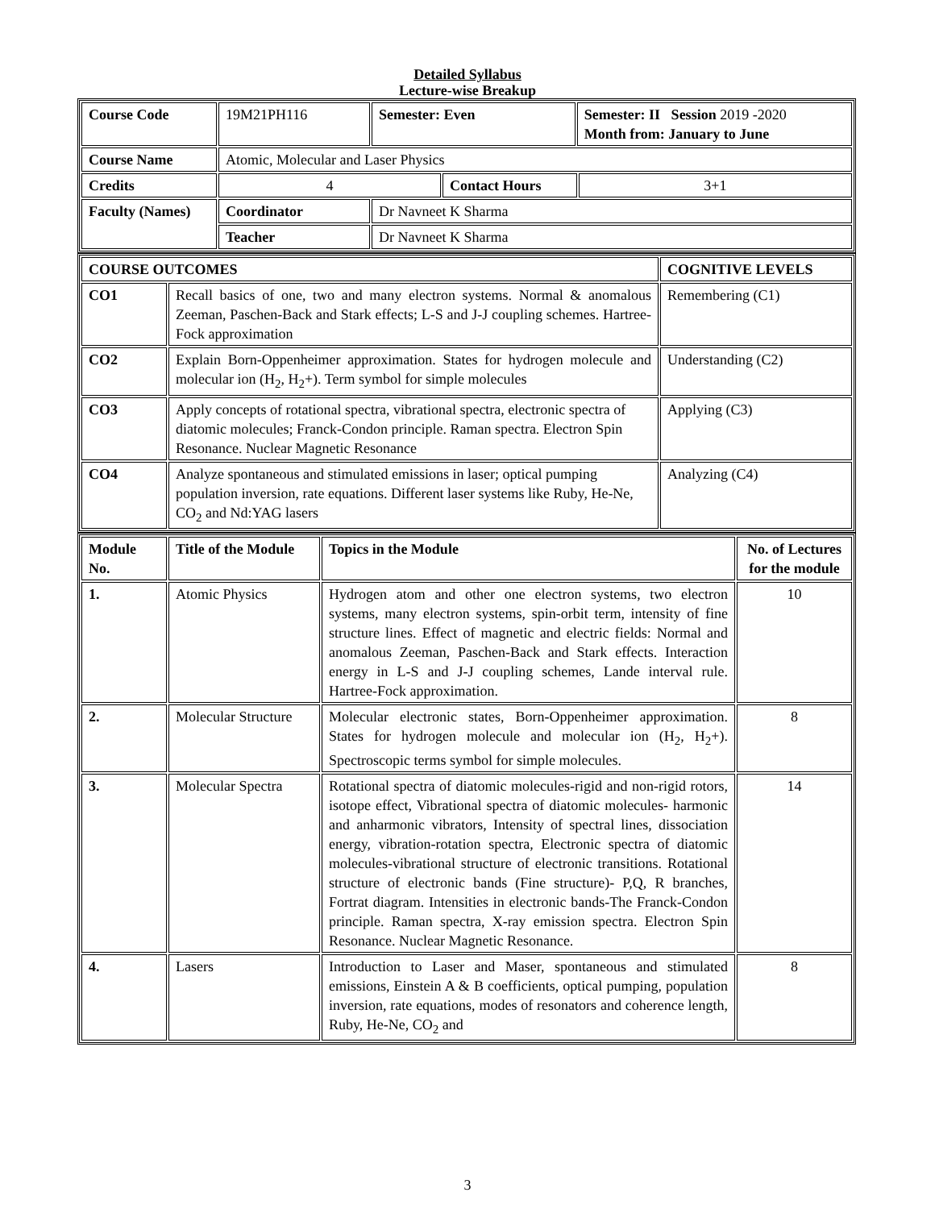Detailed Syllabus
Lecture-wise Breakup
| Course Code | 19M21PH116 | Semester: Even | | Semester: II Session 2019 -2020 Month from: January to June | |
| Course Name | Atomic, Molecular and Laser Physics | | | | |
| Credits | 4 | | Contact Hours | | 3+1 |
| Faculty (Names) | Coordinator | Dr Navneet K Sharma | | | |
| | Teacher | Dr Navneet K Sharma | | | |
| COURSE OUTCOMES | | COGNITIVE LEVELS |
| CO1 | Recall basics of one, two and many electron systems. Normal & anomalous Zeeman, Paschen-Back and Stark effects; L-S and J-J coupling schemes. Hartree-Fock approximation | Remembering (C1) |
| CO2 | Explain Born-Oppenheimer approximation. States for hydrogen molecule and molecular ion (H<sub>2</sub>, H<sub>2</sub>+). Term symbol for simple molecules | Understanding (C2) |
| CO3 | Apply concepts of rotational spectra, vibrational spectra, electronic spectra of diatomic molecules; Franck-Condon principle. Raman spectra. Electron Spin Resonance. Nuclear Magnetic Resonance | Applying (C3) |
| CO4 | Analyze spontaneous and stimulated emissions in laser; optical pumping population inversion, rate equations. Different laser systems like Ruby, He-Ne, CO<sub>2</sub> and Nd:YAG lasers | Analyzing (C4) |
| Module No. | Title of the Module | Topics in the Module | No. of Lectures for the module |
| 1. | Atomic Physics | Hydrogen atom and other one electron systems, two electron systems, many electron systems, spin-orbit term, intensity of fine structure lines. Effect of magnetic and electric fields: Normal and anomalous Zeeman, Paschen-Back and Stark effects. Interaction energy in L-S and J-J coupling schemes, Lande interval rule. Hartree-Fock approximation. | 10 |
| 2. | Molecular Structure | Molecular electronic states, Born-Oppenheimer approximation. States for hydrogen molecule and molecular ion (H<sub>2</sub>, H<sub>2</sub>+). Spectroscopic terms symbol for simple molecules. | 8 |
| 3. | Molecular Spectra | Rotational spectra of diatomic molecules-rigid and non-rigid rotors, isotope effect, Vibrational spectra of diatomic molecules- harmonic and anharmonic vibrators, Intensity of spectral lines, dissociation energy, vibration-rotation spectra, Electronic spectra of diatomic molecules-vibrational structure of electronic transitions. Rotational structure of electronic bands (Fine structure)- P,Q, R branches, Fortrat diagram. Intensities in electronic bands-The Franck-Condon principle. Raman spectra, X-ray emission spectra. Electron Spin Resonance. Nuclear Magnetic Resonance. | 14 |
| 4. | Lasers | Introduction to Laser and Maser, spontaneous and stimulated emissions, Einstein A & B coefficients, optical pumping, population inversion, rate equations, modes of resonators and coherence length, Ruby, He-Ne, CO<sub>2</sub> and | 8 |
3